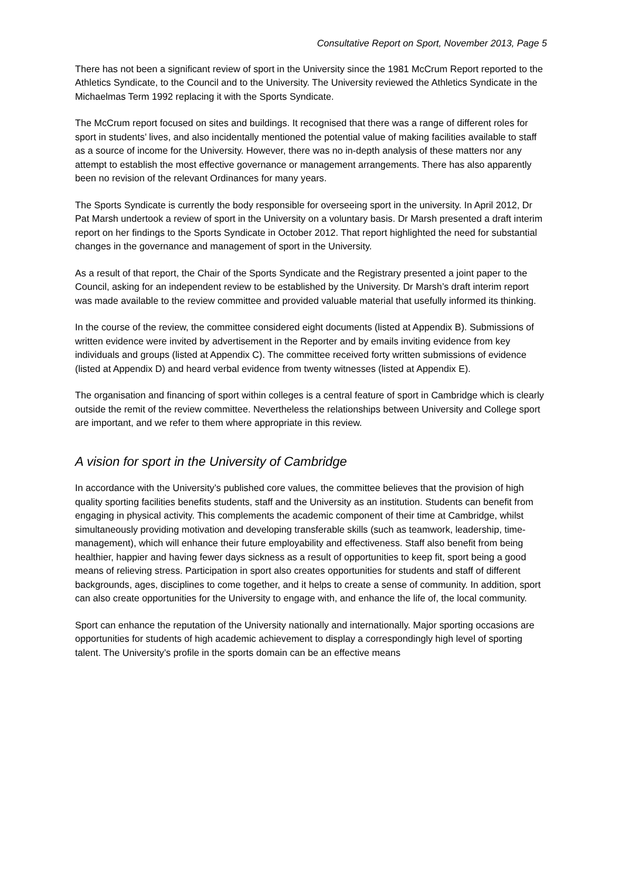Consultative Report on Sport, November 2013, Page 5
There has not been a significant review of sport in the University since the 1981 McCrum Report reported to the Athletics Syndicate, to the Council and to the University. The University reviewed the Athletics Syndicate in the Michaelmas Term 1992 replacing it with the Sports Syndicate.
The McCrum report focused on sites and buildings. It recognised that there was a range of different roles for sport in students’ lives, and also incidentally mentioned the potential value of making facilities available to staff as a source of income for the University. However, there was no in-depth analysis of these matters nor any attempt to establish the most effective governance or management arrangements. There has also apparently been no revision of the relevant Ordinances for many years.
The Sports Syndicate is currently the body responsible for overseeing sport in the university. In April 2012, Dr Pat Marsh undertook a review of sport in the University on a voluntary basis. Dr Marsh presented a draft interim report on her findings to the Sports Syndicate in October 2012. That report highlighted the need for substantial changes in the governance and management of sport in the University.
As a result of that report, the Chair of the Sports Syndicate and the Registrary presented a joint paper to the Council, asking for an independent review to be established by the University. Dr Marsh’s draft interim report was made available to the review committee and provided valuable material that usefully informed its thinking.
In the course of the review, the committee considered eight documents (listed at Appendix B). Submissions of written evidence were invited by advertisement in the Reporter and by emails inviting evidence from key individuals and groups (listed at Appendix C). The committee received forty written submissions of evidence (listed at Appendix D) and heard verbal evidence from twenty witnesses (listed at Appendix E).
The organisation and financing of sport within colleges is a central feature of sport in Cambridge which is clearly outside the remit of the review committee. Nevertheless the relationships between University and College sport are important, and we refer to them where appropriate in this review.
A vision for sport in the University of Cambridge
In accordance with the University’s published core values, the committee believes that the provision of high quality sporting facilities benefits students, staff and the University as an institution. Students can benefit from engaging in physical activity. This complements the academic component of their time at Cambridge, whilst simultaneously providing motivation and developing transferable skills (such as teamwork, leadership, time-management), which will enhance their future employability and effectiveness. Staff also benefit from being healthier, happier and having fewer days sickness as a result of opportunities to keep fit, sport being a good means of relieving stress. Participation in sport also creates opportunities for students and staff of different backgrounds, ages, disciplines to come together, and it helps to create a sense of community. In addition, sport can also create opportunities for the University to engage with, and enhance the life of, the local community.
Sport can enhance the reputation of the University nationally and internationally. Major sporting occasions are opportunities for students of high academic achievement to display a correspondingly high level of sporting talent. The University’s profile in the sports domain can be an effective means